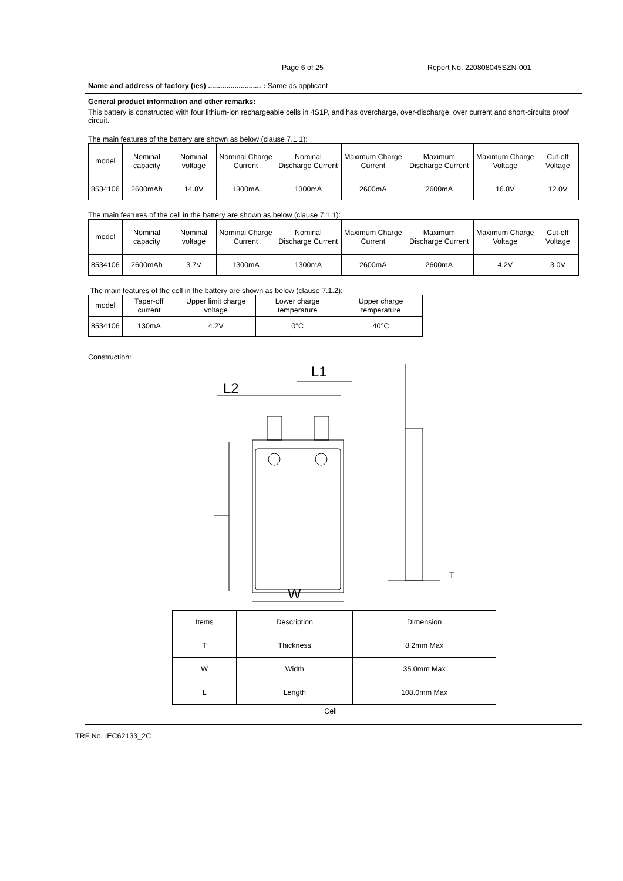Page 6 of 25 Report No. 220808045SZN-001
Name and address of factory (ies) .......................... : Same as applicant
General product information and other remarks:
This battery is constructed with four lithium-ion rechargeable cells in 4S1P, and has overcharge, over-discharge, over current and short-circuits proof circuit.
The main features of the battery are shown as below (clause 7.1.1):
| model | Nominal capacity | Nominal voltage | Nominal Charge Current | Nominal Discharge Current | Maximum Charge Current | Maximum Discharge Current | Maximum Charge Voltage | Cut-off Voltage |
| --- | --- | --- | --- | --- | --- | --- | --- | --- |
| 8534106 | 2600mAh | 14.8V | 1300mA | 1300mA | 2600mA | 2600mA | 16.8V | 12.0V |
The main features of the cell in the battery are shown as below (clause 7.1.1):
| model | Nominal capacity | Nominal voltage | Nominal Charge Current | Nominal Discharge Current | Maximum Charge Current | Maximum Discharge Current | Maximum Charge Voltage | Cut-off Voltage |
| --- | --- | --- | --- | --- | --- | --- | --- | --- |
| 8534106 | 2600mAh | 3.7V | 1300mA | 1300mA | 2600mA | 2600mA | 4.2V | 3.0V |
The main features of the cell in the battery are shown as below (clause 7.1.2):
| model | Taper-off current | Upper limit charge voltage | Lower charge temperature | Upper charge temperature |
| --- | --- | --- | --- | --- |
| 8534106 | 130mA | 4.2V | 0°C | 40°C |
Construction:
L2
L1
W
T
| Items | Description | Dimension |
| --- | --- | --- |
| T | Thickness | 8.2mm Max |
| W | Width | 35.0mm Max |
| L | Length | 108.0mm Max |
Cell
TRF No. IEC62133_2C